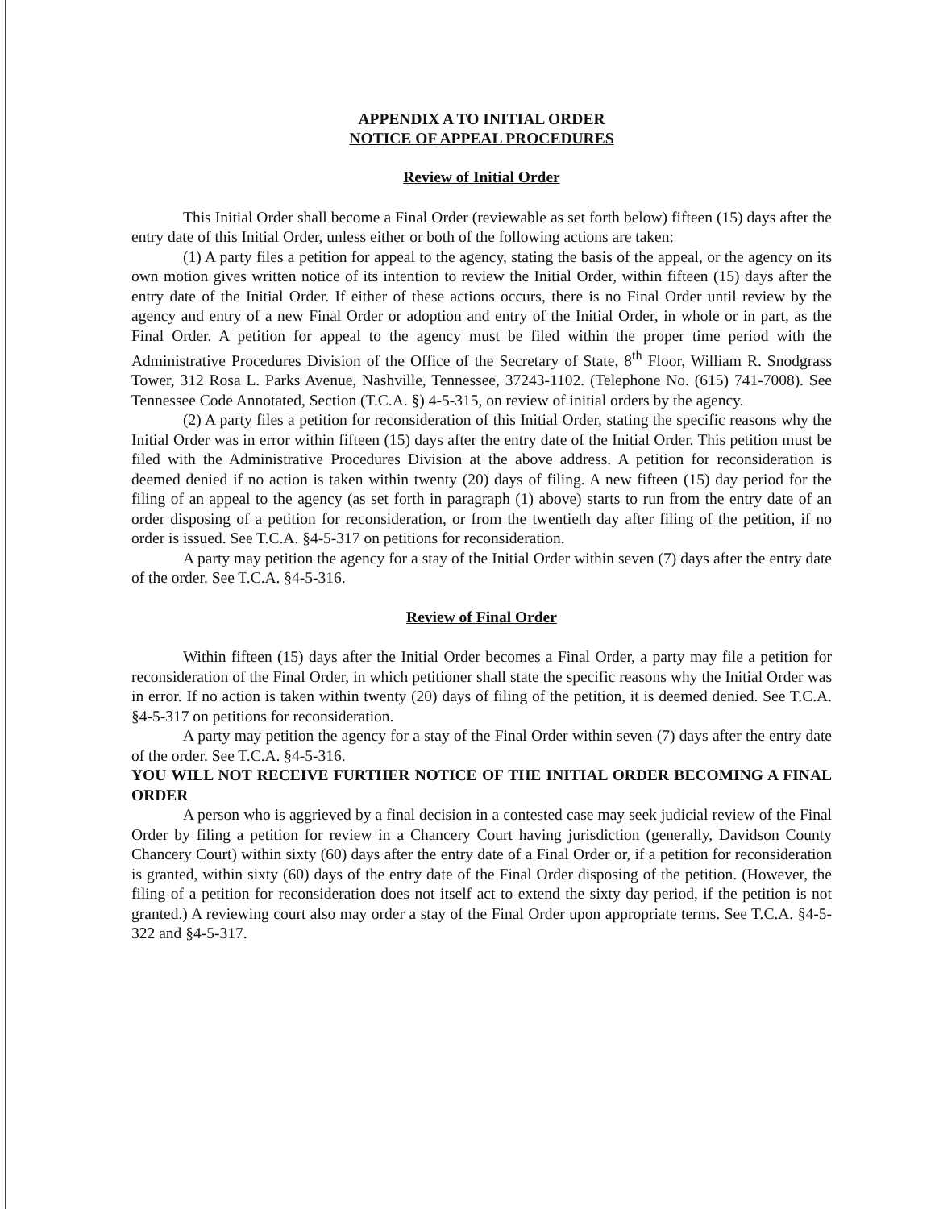APPENDIX A TO INITIAL ORDER
NOTICE OF APPEAL PROCEDURES
Review of Initial Order
This Initial Order shall become a Final Order (reviewable as set forth below) fifteen (15) days after the entry date of this Initial Order, unless either or both of the following actions are taken:
(1) A party files a petition for appeal to the agency, stating the basis of the appeal, or the agency on its own motion gives written notice of its intention to review the Initial Order, within fifteen (15) days after the entry date of the Initial Order. If either of these actions occurs, there is no Final Order until review by the agency and entry of a new Final Order or adoption and entry of the Initial Order, in whole or in part, as the Final Order. A petition for appeal to the agency must be filed within the proper time period with the Administrative Procedures Division of the Office of the Secretary of State, 8<sup>th</sup> Floor, William R. Snodgrass Tower, 312 Rosa L. Parks Avenue, Nashville, Tennessee, 37243-1102. (Telephone No. (615) 741-7008). See Tennessee Code Annotated, Section (T.C.A. §) 4-5-315, on review of initial orders by the agency.
(2) A party files a petition for reconsideration of this Initial Order, stating the specific reasons why the Initial Order was in error within fifteen (15) days after the entry date of the Initial Order. This petition must be filed with the Administrative Procedures Division at the above address. A petition for reconsideration is deemed denied if no action is taken within twenty (20) days of filing. A new fifteen (15) day period for the filing of an appeal to the agency (as set forth in paragraph (1) above) starts to run from the entry date of an order disposing of a petition for reconsideration, or from the twentieth day after filing of the petition, if no order is issued. See T.C.A. §4-5-317 on petitions for reconsideration.
A party may petition the agency for a stay of the Initial Order within seven (7) days after the entry date of the order. See T.C.A. §4-5-316.
Review of Final Order
Within fifteen (15) days after the Initial Order becomes a Final Order, a party may file a petition for reconsideration of the Final Order, in which petitioner shall state the specific reasons why the Initial Order was in error. If no action is taken within twenty (20) days of filing of the petition, it is deemed denied. See T.C.A. §4-5-317 on petitions for reconsideration.
A party may petition the agency for a stay of the Final Order within seven (7) days after the entry date of the order. See T.C.A. §4-5-316.
YOU WILL NOT RECEIVE FURTHER NOTICE OF THE INITIAL ORDER BECOMING A FINAL ORDER
A person who is aggrieved by a final decision in a contested case may seek judicial review of the Final Order by filing a petition for review in a Chancery Court having jurisdiction (generally, Davidson County Chancery Court) within sixty (60) days after the entry date of a Final Order or, if a petition for reconsideration is granted, within sixty (60) days of the entry date of the Final Order disposing of the petition. (However, the filing of a petition for reconsideration does not itself act to extend the sixty day period, if the petition is not granted.) A reviewing court also may order a stay of the Final Order upon appropriate terms. See T.C.A. §4-5-322 and §4-5-317.